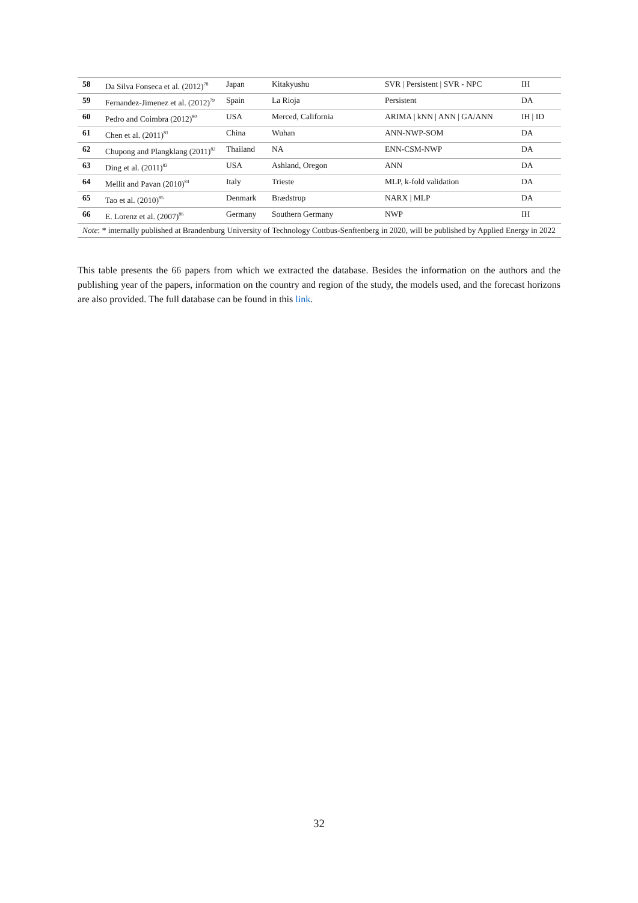| 58 | Da Silva Fonseca et al. (2012)<sup>78</sup> | Japan | Kitakyushu | SVR / Persistent / SVR - NPC | IH |
| 59 | Fernandez-Jimenez et al. (2012)<sup>79</sup> | Spain | La Rioja | Persistent | DA |
| 60 | Pedro and Coimbra (2012)<sup>80</sup> | USA | Merced, California | ARIMA / kNN / ANN / GA/ANN | IH / ID |
| 61 | Chen et al. (2011)<sup>81</sup> | China | Wuhan | ANN-NWP-SOM | DA |
| 62 | Chupong and Plangklang (2011)<sup>82</sup> | Thailand | NA | ENN-CSM-NWP | DA |
| 63 | Ding et al. (2011)<sup>83</sup> | USA | Ashland, Oregon | ANN | DA |
| 64 | Mellit and Pavan (2010)<sup>84</sup> | Italy | Trieste | MLP, k-fold validation | DA |
| 65 | Tao et al. (2010)<sup>85</sup> | Denmark | Brædstrup | NARX / MLP | DA |
| 66 | E. Lorenz et al. (2007)<sup>86</sup> | Germany | Southern Germany | NWP | IH |
| Note : * internally published at Brandenburg University of Technology Cottbus-Senftenberg in 2020, will be published by Applied Energy in 2022 | | | | | |
This table presents the 66 papers from which we extracted the database. Besides the information on the authors and the publishing year of the papers, information on the country and region of the study, the models used, and the forecast horizons are also provided. The full database can be found in this link.
32